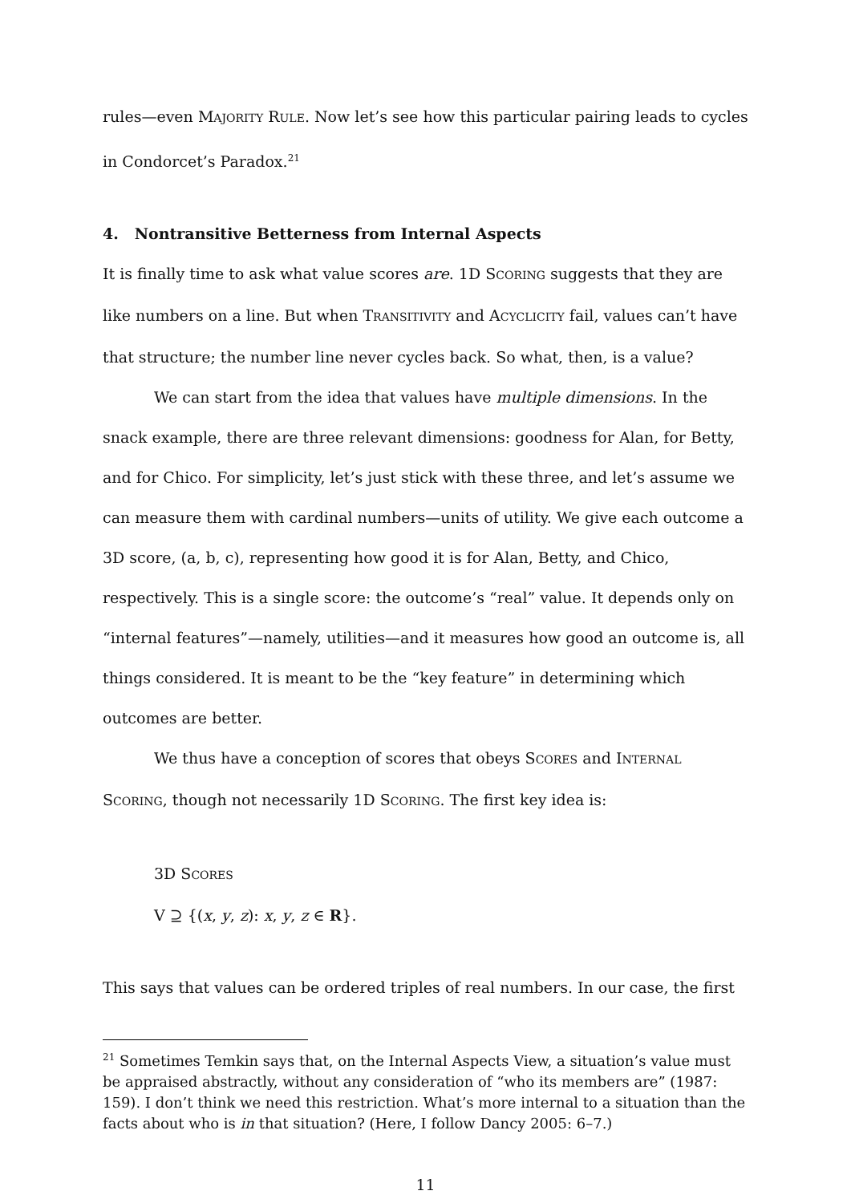rules—even MAJORITY RULE. Now let’s see how this particular pairing leads to cycles in Condorcet’s Paradox.<sup>21</sup>
4. Nontransitive Betterness from Internal Aspects
It is finally time to ask what value scores are. 1D SCORING suggests that they are like numbers on a line. But when TRANSITIVITY and ACYCLICITY fail, values can’t have that structure; the number line never cycles back. So what, then, is a value?
We can start from the idea that values have multiple dimensions. In the snack example, there are three relevant dimensions: goodness for Alan, for Betty, and for Chico. For simplicity, let’s just stick with these three, and let’s assume we can measure them with cardinal numbers—units of utility. We give each outcome a 3D score, (a, b, c), representing how good it is for Alan, Betty, and Chico, respectively. This is a single score: the outcome’s “real” value. It depends only on “internal features”—namely, utilities—and it measures how good an outcome is, all things considered. It is meant to be the “key feature” in determining which outcomes are better.
We thus have a conception of scores that obeys SCORES and INTERNAL SCORING, though not necessarily 1D SCORING. The first key idea is:
3D SCORES
V ⊇ {(x, y, z): x, y, z ∈ R}.
This says that values can be ordered triples of real numbers. In our case, the first
<sup>21</sup> Sometimes Temkin says that, on the Internal Aspects View, a situation’s value must be appraised abstractly, without any consideration of “who its members are” (1987: 159). I don’t think we need this restriction. What’s more internal to a situation than the facts about who is in that situation? (Here, I follow Dancy 2005: 6–7.)
11